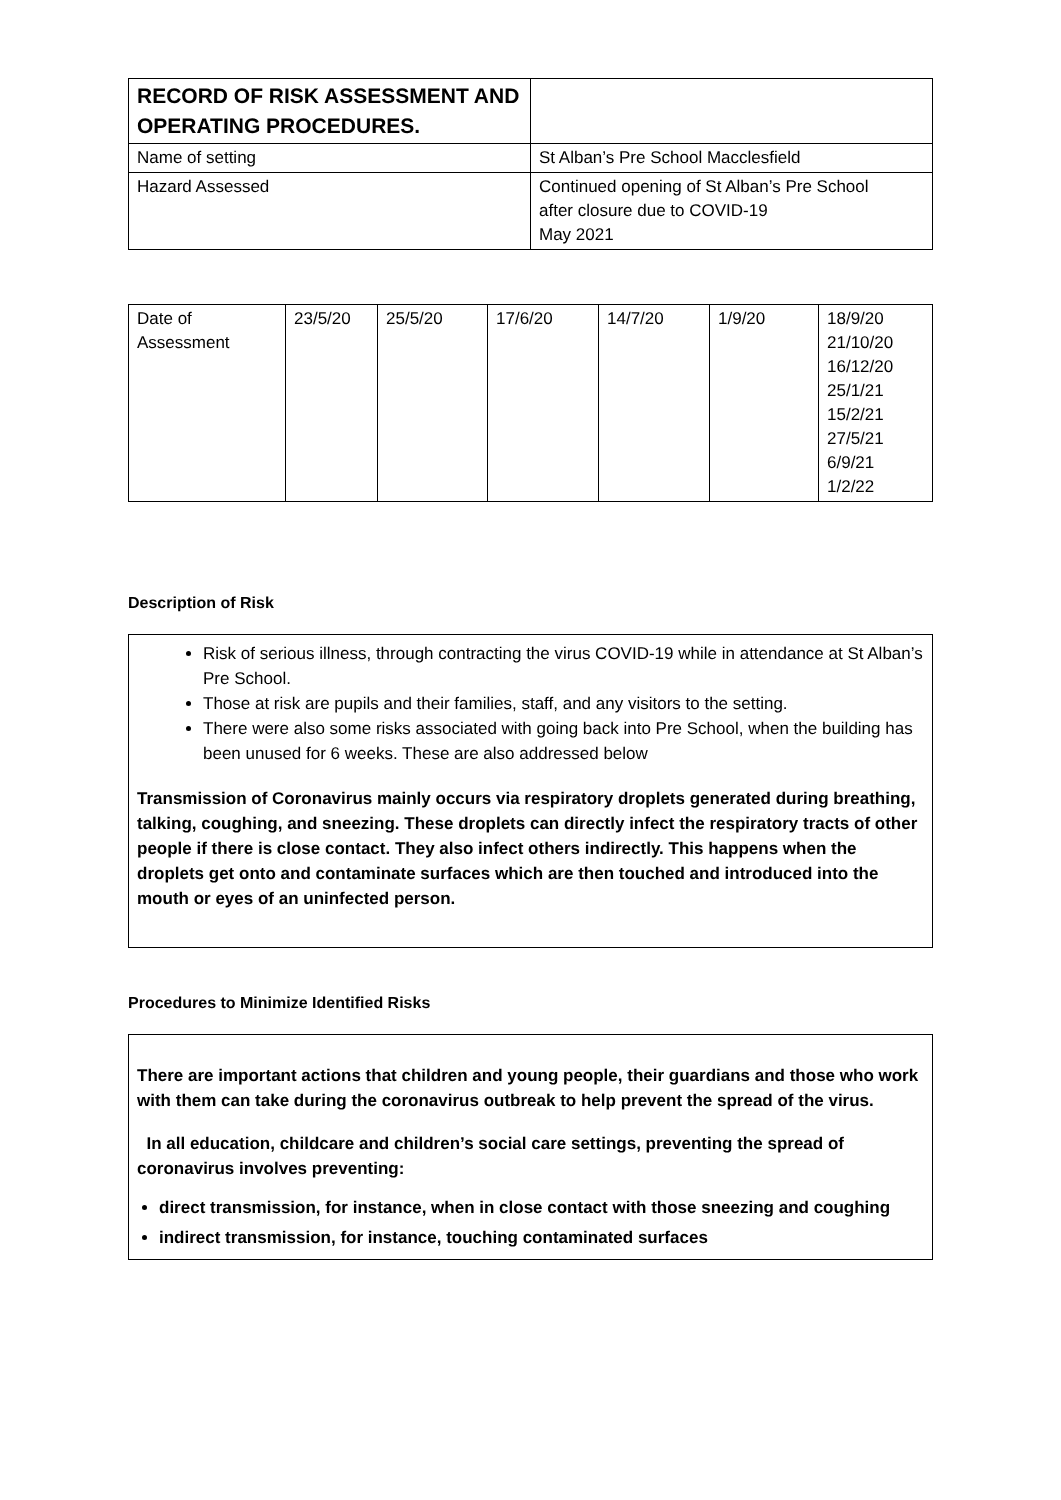| RECORD OF RISK ASSESSMENT AND OPERATING PROCEDURES. | |
| Name of setting | St Alban’s Pre School Macclesfield |
| Hazard Assessed | Continued opening of St Alban’s Pre School after closure due to COVID-19 May 2021 |
| Date of Assessment | 23/5/20 | 25/5/20 | 17/6/20 | 14/7/20 | 1/9/20 | 18/9/20 21/10/20 16/12/20 25/1/21 15/2/21 27/5/21 6/9/21 1/2/22 |
Description of Risk
Risk of serious illness, through contracting the virus COVID-19 while in attendance at St Alban’s Pre School.
Those at risk are pupils and their families, staff, and any visitors to the setting.
There were also some risks associated with going back into Pre School, when the building has been unused for 6 weeks. These are also addressed below
Transmission of Coronavirus mainly occurs via respiratory droplets generated during breathing, talking, coughing, and sneezing. These droplets can directly infect the respiratory tracts of other people if there is close contact. They also infect others indirectly. This happens when the droplets get onto and contaminate surfaces which are then touched and introduced into the mouth or eyes of an uninfected person.
Procedures to Minimize Identified Risks
There are important actions that children and young people, their guardians and those who work with them can take during the coronavirus outbreak to help prevent the spread of the virus.
In all education, childcare and children’s social care settings, preventing the spread of coronavirus involves preventing:
direct transmission, for instance, when in close contact with those sneezing and coughing
indirect transmission, for instance, touching contaminated surfaces